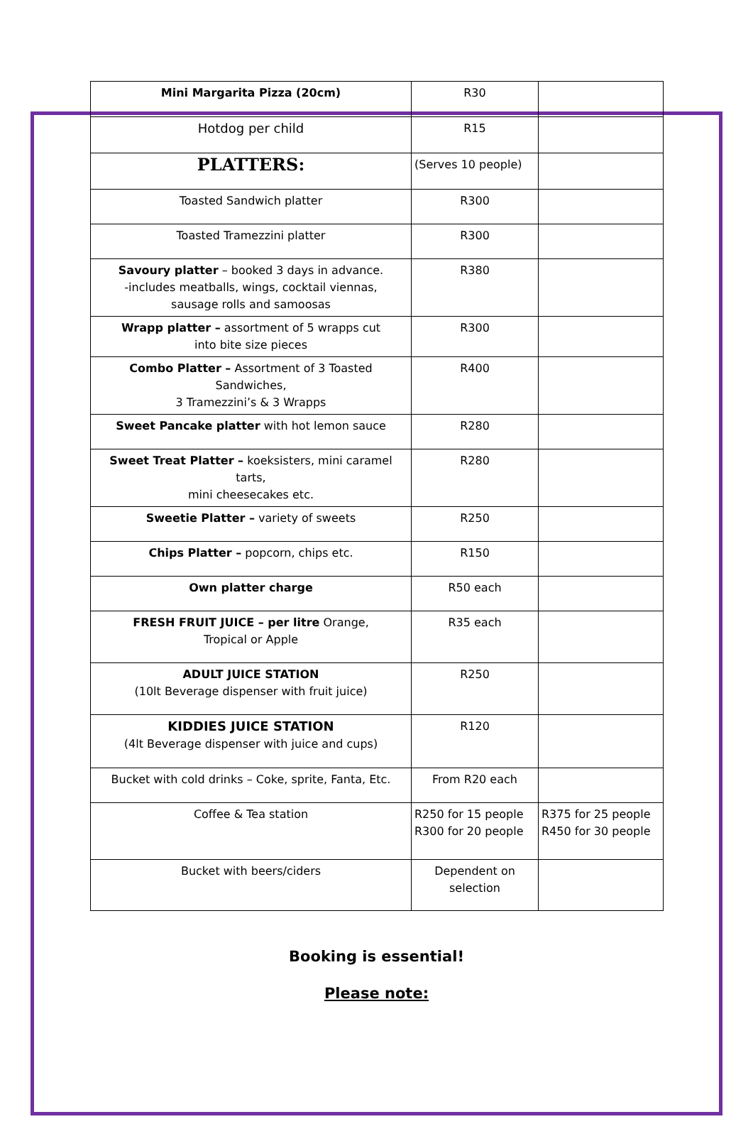| Mini Margarita Pizza (20cm) | R30 | |
| Hotdog per child | R15 | |
| PLATTERS: | (Serves 10 people) | |
| Toasted Sandwich platter | R300 | |
| Toasted Tramezzini platter | R300 | |
| Savoury platter – booked 3 days in advance. -includes meatballs, wings, cocktail viennas, sausage rolls and samoosas | R380 | |
| Wrapp platter – assortment of 5 wrapps cut into bite size pieces | R300 | |
| Combo Platter – Assortment of 3 Toasted Sandwiches, 3 Tramezzini’s & 3 Wrapps | R400 | |
| Sweet Pancake platter with hot lemon sauce | R280 | |
| Sweet Treat Platter – koeksisters, mini caramel tarts, mini cheesecakes etc. | R280 | |
| Sweetie Platter – variety of sweets | R250 | |
| Chips Platter – popcorn, chips etc. | R150 | |
| Own platter charge | R50 each | |
| FRESH FRUIT JUICE – per litre Orange, Tropical or Apple | R35 each | |
| ADULT JUICE STATION (10lt Beverage dispenser with fruit juice) | R250 | |
| KIDDIES JUICE STATION (4lt Beverage dispenser with juice and cups) | R120 | |
| Bucket with cold drinks – Coke, sprite, Fanta, Etc. | From R20 each | |
| Coffee & Tea station | R250 for 15 people R300 for 20 people | R375 for 25 people R450 for 30 people |
| Bucket with beers/ciders | Dependent on selection | |
Booking is essential!
Please note: